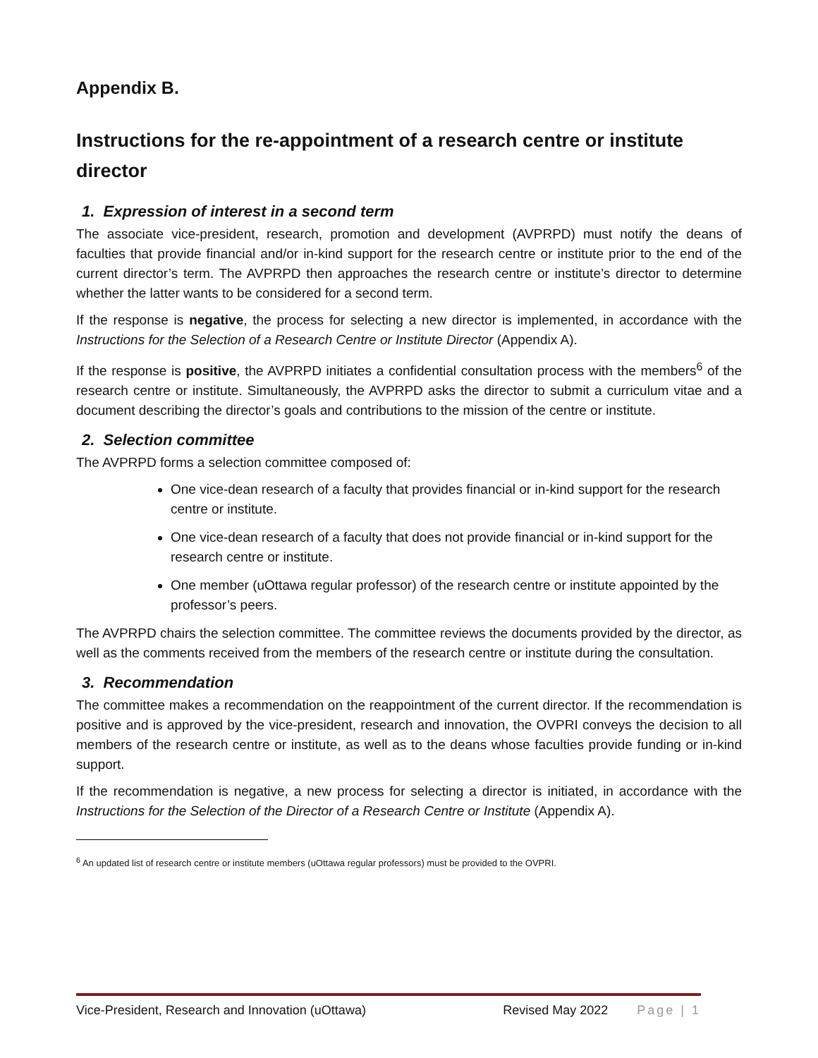Appendix B.
Instructions for the re-appointment of a research centre or institute director
1. Expression of interest in a second term
The associate vice-president, research, promotion and development (AVPRPD) must notify the deans of faculties that provide financial and/or in-kind support for the research centre or institute prior to the end of the current director’s term. The AVPRPD then approaches the research centre or institute’s director to determine whether the latter wants to be considered for a second term.
If the response is negative, the process for selecting a new director is implemented, in accordance with the Instructions for the Selection of a Research Centre or Institute Director (Appendix A).
If the response is positive, the AVPRPD initiates a confidential consultation process with the members<sup>6</sup> of the research centre or institute. Simultaneously, the AVPRPD asks the director to submit a curriculum vitae and a document describing the director’s goals and contributions to the mission of the centre or institute.
2. Selection committee
The AVPRPD forms a selection committee composed of:
One vice-dean research of a faculty that provides financial or in-kind support for the research centre or institute.
One vice-dean research of a faculty that does not provide financial or in-kind support for the research centre or institute.
One member (uOttawa regular professor) of the research centre or institute appointed by the professor’s peers.
The AVPRPD chairs the selection committee. The committee reviews the documents provided by the director, as well as the comments received from the members of the research centre or institute during the consultation.
3. Recommendation
The committee makes a recommendation on the reappointment of the current director. If the recommendation is positive and is approved by the vice-president, research and innovation, the OVPRI conveys the decision to all members of the research centre or institute, as well as to the deans whose faculties provide funding or in-kind support.
If the recommendation is negative, a new process for selecting a director is initiated, in accordance with the Instructions for the Selection of the Director of a Research Centre or Institute (Appendix A).
<sup>6</sup> An updated list of research centre or institute members (uOttawa regular professors) must be provided to the OVPRI.
Vice-President, Research and Innovation (uOttawa) Revised May 2022 Page | 1